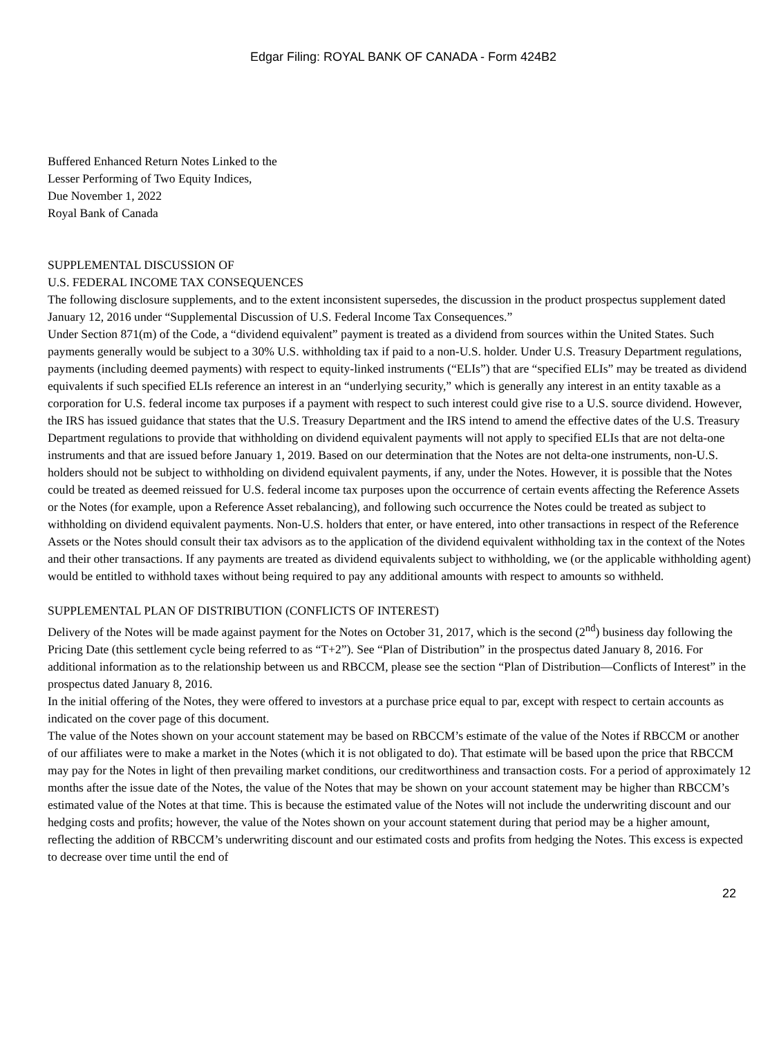Edgar Filing: ROYAL BANK OF CANADA - Form 424B2
Buffered Enhanced Return Notes Linked to the
Lesser Performing of Two Equity Indices,
Due November 1, 2022
Royal Bank of Canada
SUPPLEMENTAL DISCUSSION OF
U.S. FEDERAL INCOME TAX CONSEQUENCES
The following disclosure supplements, and to the extent inconsistent supersedes, the discussion in the product prospectus supplement dated January 12, 2016 under “Supplemental Discussion of U.S. Federal Income Tax Consequences.”
Under Section 871(m) of the Code, a “dividend equivalent” payment is treated as a dividend from sources within the United States. Such payments generally would be subject to a 30% U.S. withholding tax if paid to a non-U.S. holder. Under U.S. Treasury Department regulations, payments (including deemed payments) with respect to equity-linked instruments (“ELIs”) that are “specified ELIs” may be treated as dividend equivalents if such specified ELIs reference an interest in an “underlying security,” which is generally any interest in an entity taxable as a corporation for U.S. federal income tax purposes if a payment with respect to such interest could give rise to a U.S. source dividend. However, the IRS has issued guidance that states that the U.S. Treasury Department and the IRS intend to amend the effective dates of the U.S. Treasury Department regulations to provide that withholding on dividend equivalent payments will not apply to specified ELIs that are not delta-one instruments and that are issued before January 1, 2019. Based on our determination that the Notes are not delta-one instruments, non-U.S. holders should not be subject to withholding on dividend equivalent payments, if any, under the Notes. However, it is possible that the Notes could be treated as deemed reissued for U.S. federal income tax purposes upon the occurrence of certain events affecting the Reference Assets or the Notes (for example, upon a Reference Asset rebalancing), and following such occurrence the Notes could be treated as subject to withholding on dividend equivalent payments. Non-U.S. holders that enter, or have entered, into other transactions in respect of the Reference Assets or the Notes should consult their tax advisors as to the application of the dividend equivalent withholding tax in the context of the Notes and their other transactions. If any payments are treated as dividend equivalents subject to withholding, we (or the applicable withholding agent) would be entitled to withhold taxes without being required to pay any additional amounts with respect to amounts so withheld.
SUPPLEMENTAL PLAN OF DISTRIBUTION (CONFLICTS OF INTEREST)
Delivery of the Notes will be made against payment for the Notes on October 31, 2017, which is the second (2<sup>nd</sup>) business day following the Pricing Date (this settlement cycle being referred to as “T+2”). See “Plan of Distribution” in the prospectus dated January 8, 2016. For additional information as to the relationship between us and RBCCM, please see the section “Plan of Distribution—Conflicts of Interest” in the prospectus dated January 8, 2016.
In the initial offering of the Notes, they were offered to investors at a purchase price equal to par, except with respect to certain accounts as indicated on the cover page of this document.
The value of the Notes shown on your account statement may be based on RBCCM’s estimate of the value of the Notes if RBCCM or another of our affiliates were to make a market in the Notes (which it is not obligated to do). That estimate will be based upon the price that RBCCM may pay for the Notes in light of then prevailing market conditions, our creditworthiness and transaction costs. For a period of approximately 12 months after the issue date of the Notes, the value of the Notes that may be shown on your account statement may be higher than RBCCM’s estimated value of the Notes at that time. This is because the estimated value of the Notes will not include the underwriting discount and our hedging costs and profits; however, the value of the Notes shown on your account statement during that period may be a higher amount, reflecting the addition of RBCCM’s underwriting discount and our estimated costs and profits from hedging the Notes. This excess is expected to decrease over time until the end of
22